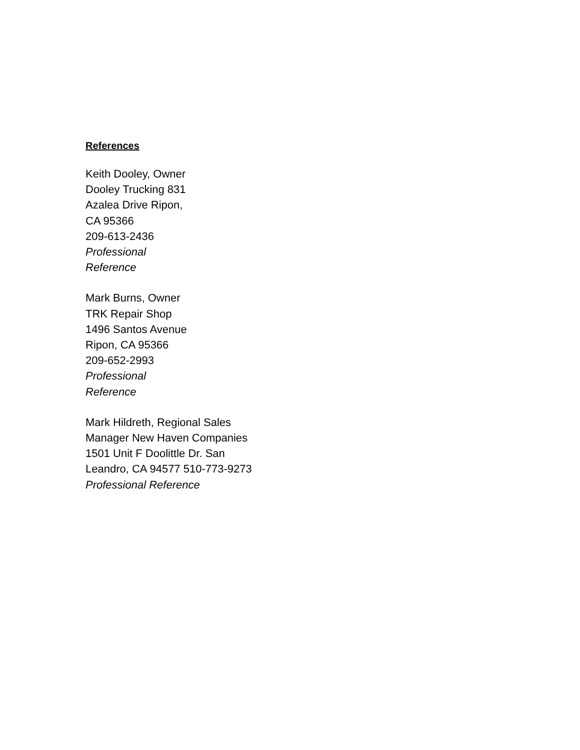References
Keith Dooley, Owner
Dooley Trucking 831
Azalea Drive Ripon,
CA 95366
209-613-2436
Professional
Reference
Mark Burns, Owner
TRK Repair Shop
1496 Santos Avenue
Ripon, CA 95366
209-652-2993
Professional
Reference
Mark Hildreth, Regional Sales
Manager New Haven Companies
1501 Unit F Doolittle Dr. San
Leandro, CA 94577 510-773-9273
Professional Reference